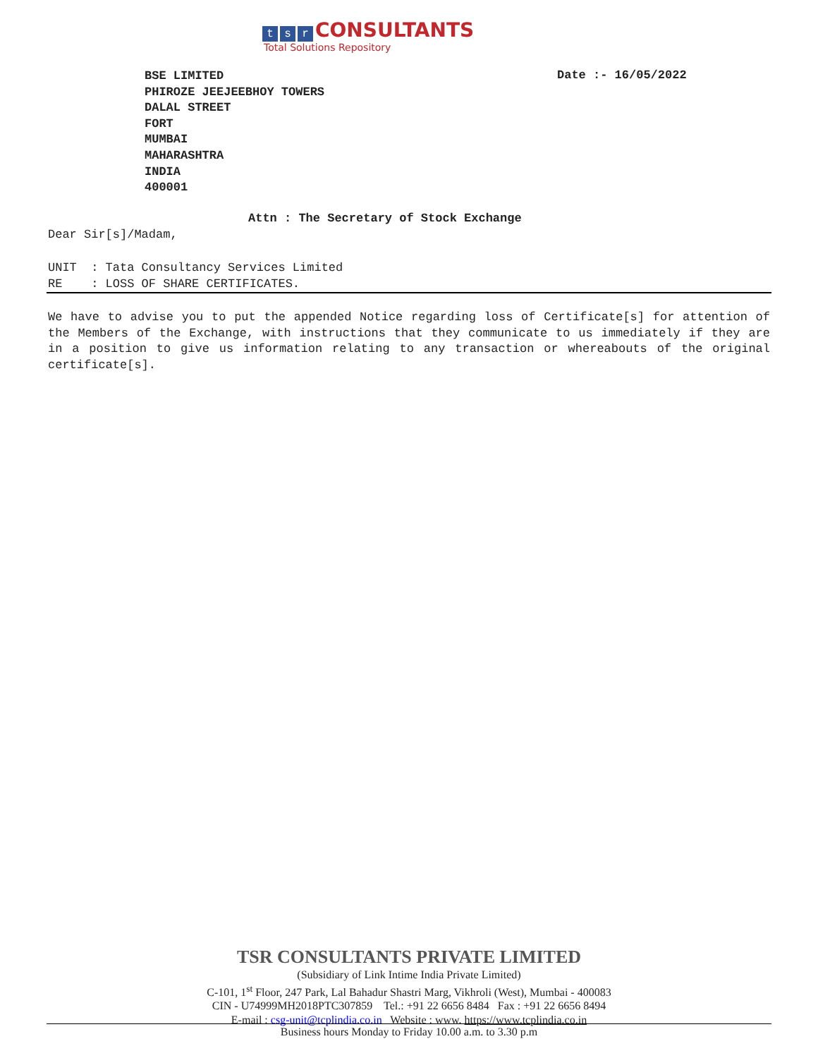ts r CONSULTANTS
Total Solutions Repository
BSE LIMITED
PHIROZE JEEJEEBHOY TOWERS
DALAL STREET
FORT
MUMBAI
MAHARASHTRA
INDIA
400001
Date :- 16/05/2022
Attn : The Secretary of Stock Exchange
Dear Sir[s]/Madam,
UNIT : Tata Consultancy Services Limited RE : LOSS OF SHARE CERTIFICATES.
We have to advise you to put the appended Notice regarding loss of Certificate[s] for attention of the Members of the Exchange, with instructions that they communicate to us immediately if they are in a position to give us information relating to any transaction or whereabouts of the original certificate[s].
TSR CONSULTANTS PRIVATE LIMITED
(Subsidiary of Link Intime India Private Limited)
C-101, 1<sup>st</sup> Floor, 247 Park, Lal Bahadur Shastri Marg, Vikhroli (West), Mumbai - 400083
CIN - U74999MH2018PTC307859 Tel.: +91 22 6656 8484 Fax : +91 22 6656 8494
E-mail : csg-unit@tcplindia.co.in Website : www. https://www.tcplindia.co.in
Business hours Monday to Friday 10.00 a.m. to 3.30 p.m